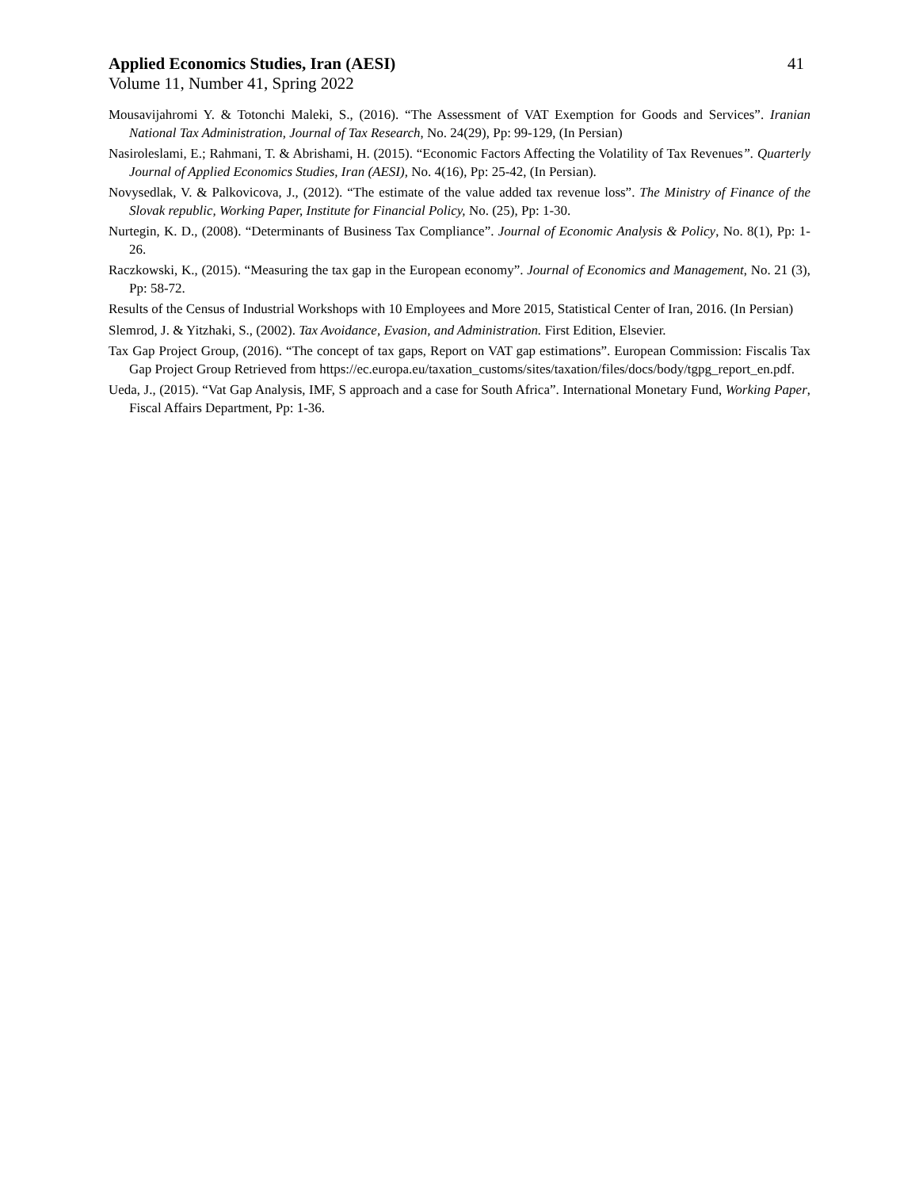Applied Economics Studies, Iran (AESI) 41
Volume 11, Number 41, Spring 2022
Mousavijahromi Y. & Totonchi Maleki, S., (2016). “The Assessment of VAT Exemption for Goods and Services”. Iranian National Tax Administration, Journal of Tax Research, No. 24(29), Pp: 99-129, (In Persian)
Nasiroleslami, E.; Rahmani, T. & Abrishami, H. (2015). “Economic Factors Affecting the Volatility of Tax Revenues”. Quarterly Journal of Applied Economics Studies, Iran (AESI), No. 4(16), Pp: 25-42, (In Persian).
Novysedlak, V. & Palkovicova, J., (2012). “The estimate of the value added tax revenue loss”. The Ministry of Finance of the Slovak republic, Working Paper, Institute for Financial Policy, No. (25), Pp: 1-30.
Nurtegin, K. D., (2008). “Determinants of Business Tax Compliance”. Journal of Economic Analysis & Policy, No. 8(1), Pp: 1-26.
Raczkowski, K., (2015). “Measuring the tax gap in the European economy”. Journal of Economics and Management, No. 21 (3), Pp: 58-72.
Results of the Census of Industrial Workshops with 10 Employees and More 2015, Statistical Center of Iran, 2016. (In Persian)
Slemrod, J. & Yitzhaki, S., (2002). Tax Avoidance, Evasion, and Administration. First Edition, Elsevier.
Tax Gap Project Group, (2016). “The concept of tax gaps, Report on VAT gap estimations”. European Commission: Fiscalis Tax Gap Project Group Retrieved from https://ec.europa.eu/taxation_customs/sites/taxation/files/docs/body/tgpg_report_en.pdf.
Ueda, J., (2015). “Vat Gap Analysis, IMF, S approach and a case for South Africa”. International Monetary Fund, Working Paper, Fiscal Affairs Department, Pp: 1-36.